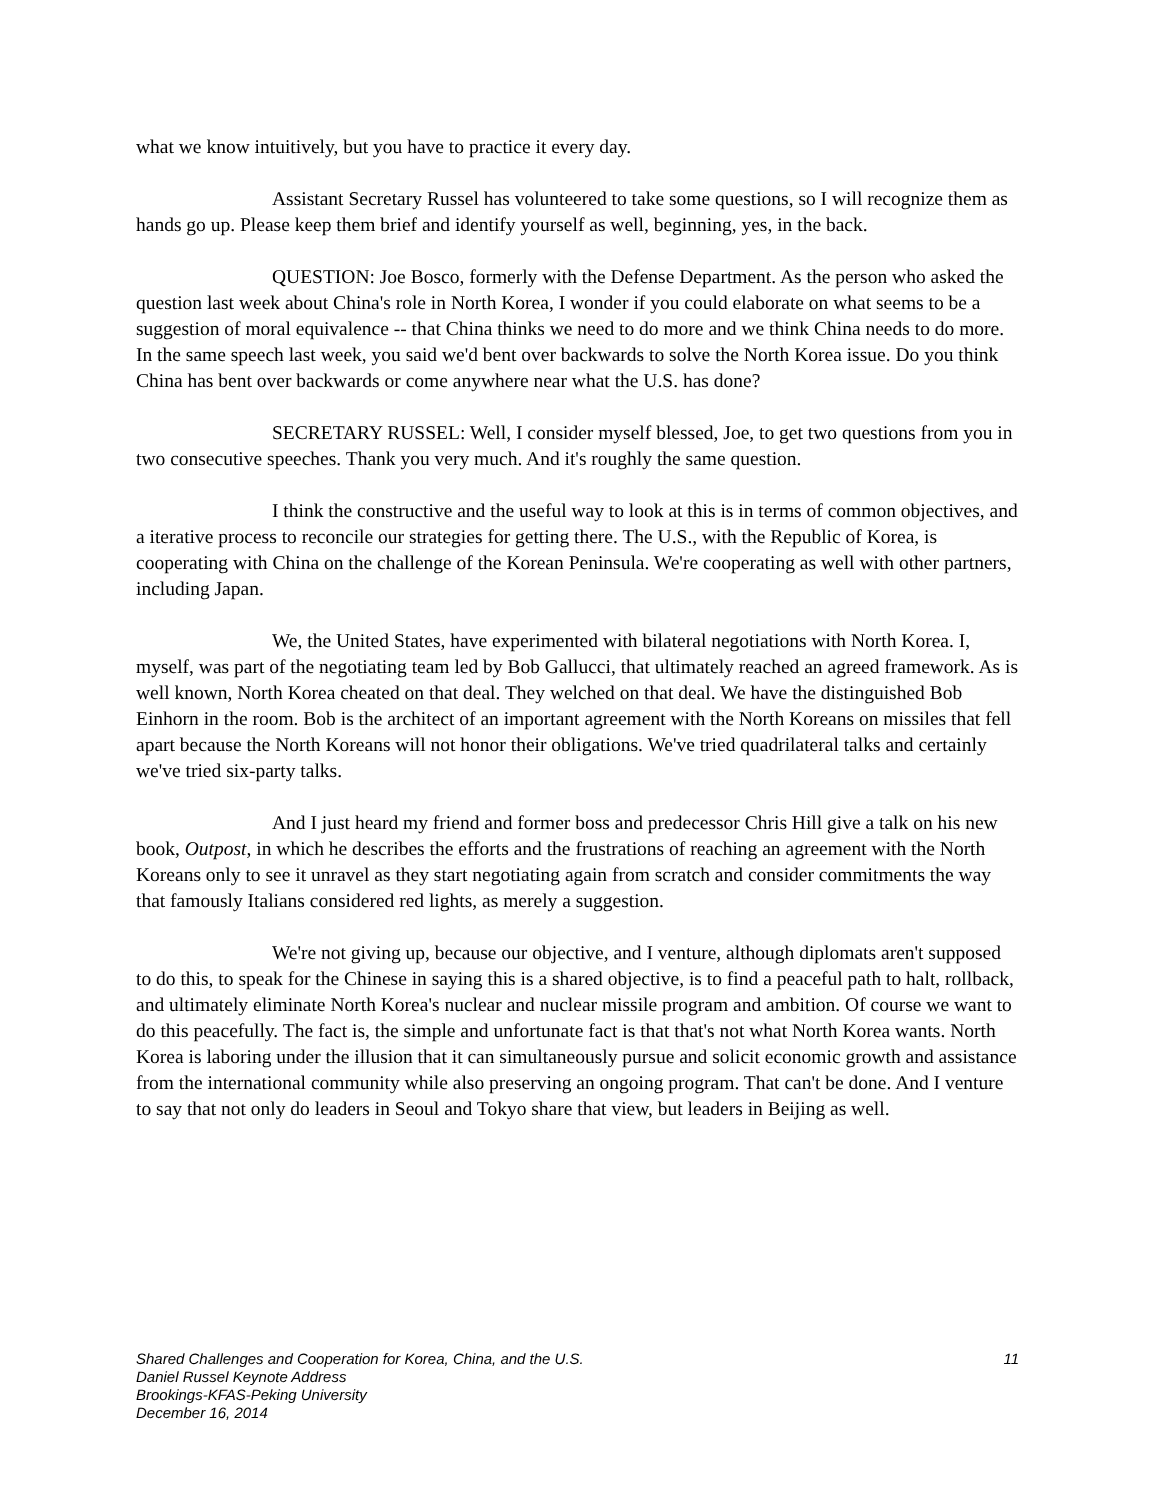what we know intuitively, but you have to practice it every day.
Assistant Secretary Russel has volunteered to take some questions, so I will recognize them as hands go up. Please keep them brief and identify yourself as well, beginning, yes, in the back.
QUESTION: Joe Bosco, formerly with the Defense Department. As the person who asked the question last week about China's role in North Korea, I wonder if you could elaborate on what seems to be a suggestion of moral equivalence -- that China thinks we need to do more and we think China needs to do more. In the same speech last week, you said we'd bent over backwards to solve the North Korea issue. Do you think China has bent over backwards or come anywhere near what the U.S. has done?
SECRETARY RUSSEL: Well, I consider myself blessed, Joe, to get two questions from you in two consecutive speeches. Thank you very much. And it's roughly the same question.
I think the constructive and the useful way to look at this is in terms of common objectives, and a iterative process to reconcile our strategies for getting there. The U.S., with the Republic of Korea, is cooperating with China on the challenge of the Korean Peninsula. We're cooperating as well with other partners, including Japan.
We, the United States, have experimented with bilateral negotiations with North Korea. I, myself, was part of the negotiating team led by Bob Gallucci, that ultimately reached an agreed framework. As is well known, North Korea cheated on that deal. They welched on that deal. We have the distinguished Bob Einhorn in the room. Bob is the architect of an important agreement with the North Koreans on missiles that fell apart because the North Koreans will not honor their obligations. We've tried quadrilateral talks and certainly we've tried six-party talks.
And I just heard my friend and former boss and predecessor Chris Hill give a talk on his new book, Outpost, in which he describes the efforts and the frustrations of reaching an agreement with the North Koreans only to see it unravel as they start negotiating again from scratch and consider commitments the way that famously Italians considered red lights, as merely a suggestion.
We're not giving up, because our objective, and I venture, although diplomats aren't supposed to do this, to speak for the Chinese in saying this is a shared objective, is to find a peaceful path to halt, rollback, and ultimately eliminate North Korea's nuclear and nuclear missile program and ambition. Of course we want to do this peacefully. The fact is, the simple and unfortunate fact is that that's not what North Korea wants. North Korea is laboring under the illusion that it can simultaneously pursue and solicit economic growth and assistance from the international community while also preserving an ongoing program. That can't be done. And I venture to say that not only do leaders in Seoul and Tokyo share that view, but leaders in Beijing as well.
Shared Challenges and Cooperation for Korea, China, and the U.S. 11
Daniel Russel Keynote Address
Brookings-KFAS-Peking University
December 16, 2014